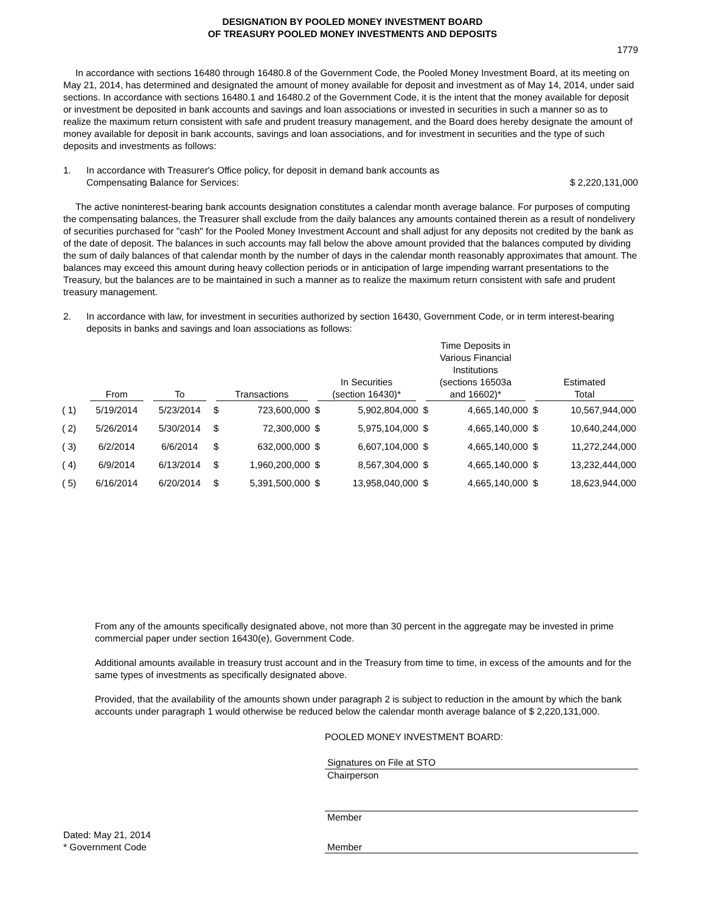DESIGNATION BY POOLED MONEY INVESTMENT BOARD
OF TREASURY POOLED MONEY INVESTMENTS AND DEPOSITS
1779
In accordance with sections 16480 through 16480.8 of the Government Code, the Pooled Money Investment Board, at its meeting on May 21, 2014, has determined and designated the amount of money available for deposit and investment as of May 14, 2014, under said sections. In accordance with sections 16480.1 and 16480.2 of the Government Code, it is the intent that the money available for deposit or investment be deposited in bank accounts and savings and loan associations or invested in securities in such a manner so as to realize the maximum return consistent with safe and prudent treasury management, and the Board does hereby designate the amount of money available for deposit in bank accounts, savings and loan associations, and for investment in securities and the type of such deposits and investments as follows:
1. In accordance with Treasurer's Office policy, for deposit in demand bank accounts as
Compensating Balance for Services: $ 2,220,131,000
The active noninterest-bearing bank accounts designation constitutes a calendar month average balance. For purposes of computing the compensating balances, the Treasurer shall exclude from the daily balances any amounts contained therein as a result of nondelivery of securities purchased for "cash" for the Pooled Money Investment Account and shall adjust for any deposits not credited by the bank as of the date of deposit. The balances in such accounts may fall below the above amount provided that the balances computed by dividing the sum of daily balances of that calendar month by the number of days in the calendar month reasonably approximates that amount. The balances may exceed this amount during heavy collection periods or in anticipation of large impending warrant presentations to the Treasury, but the balances are to be maintained in such a manner as to realize the maximum return consistent with safe and prudent treasury management.
2. In accordance with law, for investment in securities authorized by section 16430, Government Code, or in term interest-bearing deposits in banks and savings and loan associations as follows:
| | From | To | Transactions | | In Securities (section 16430)* | | Time Deposits in Various Financial Institutions (sections 16503a and 16602)* | | Estimated Total | |
| --- | --- | --- | --- | --- | --- | --- | --- | --- | --- | --- |
| ( 1) | 5/19/2014 | 5/23/2014 | $ | 723,600,000 | $ | 5,902,804,000 | $ | 4,665,140,000 | $ | 10,567,944,000 |
| ( 2) | 5/26/2014 | 5/30/2014 | $ | 72,300,000 | $ | 5,975,104,000 | $ | 4,665,140,000 | $ | 10,640,244,000 |
| ( 3) | 6/2/2014 | 6/6/2014 | $ | 632,000,000 | $ | 6,607,104,000 | $ | 4,665,140,000 | $ | 11,272,244,000 |
| ( 4) | 6/9/2014 | 6/13/2014 | $ | 1,960,200,000 | $ | 8,567,304,000 | $ | 4,665,140,000 | $ | 13,232,444,000 |
| ( 5) | 6/16/2014 | 6/20/2014 | $ | 5,391,500,000 | $ | 13,958,040,000 | $ | 4,665,140,000 | $ | 18,623,944,000 |
From any of the amounts specifically designated above, not more than 30 percent in the aggregate may be invested in prime commercial paper under section 16430(e), Government Code.
Additional amounts available in treasury trust account and in the Treasury from time to time, in excess of the amounts and for the same types of investments as specifically designated above.
Provided, that the availability of the amounts shown under paragraph 2 is subject to reduction in the amount by which the bank accounts under paragraph 1 would otherwise be reduced below the calendar month average balance of $ 2,220,131,000.
POOLED MONEY INVESTMENT BOARD:
Signatures on File at STO
Chairperson
Member
Dated: May 21, 2014
* Government Code
Member